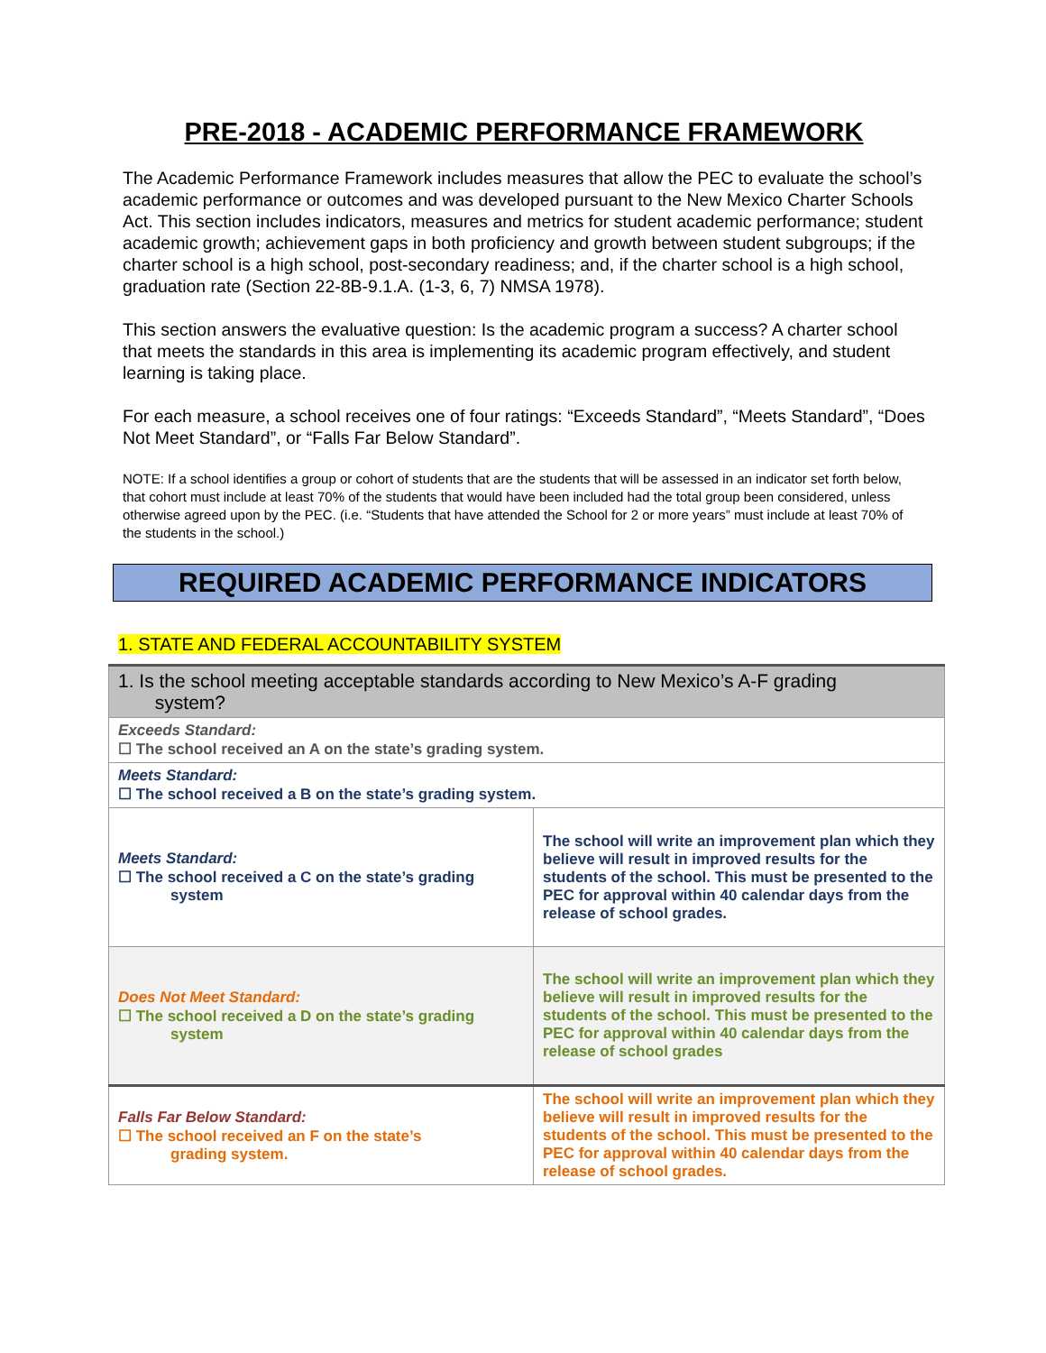PRE-2018 - ACADEMIC PERFORMANCE FRAMEWORK
The Academic Performance Framework includes measures that allow the PEC to evaluate the school’s academic performance or outcomes and was developed pursuant to the New Mexico Charter Schools Act. This section includes indicators, measures and metrics for student academic performance; student academic growth; achievement gaps in both proficiency and growth between student subgroups; if the charter school is a high school, post-secondary readiness; and, if the charter school is a high school, graduation rate (Section 22-8B-9.1.A. (1-3, 6, 7) NMSA 1978).
This section answers the evaluative question: Is the academic program a success? A charter school that meets the standards in this area is implementing its academic program effectively, and student learning is taking place.
For each measure, a school receives one of four ratings: “Exceeds Standard”, “Meets Standard”, “Does Not Meet Standard”, or “Falls Far Below Standard”.
NOTE: If a school identifies a group or cohort of students that are the students that will be assessed in an indicator set forth below, that cohort must include at least 70% of the students that would have been included had the total group been considered, unless otherwise agreed upon by the PEC. (i.e. “Students that have attended the School for 2 or more years” must include at least 70% of the students in the school.)
REQUIRED ACADEMIC PERFORMANCE INDICATORS
1. STATE AND FEDERAL ACCOUNTABILITY SYSTEM
| 1. Is the school meeting acceptable standards according to New Mexico’s A-F grading system? | |
| Exceeds Standard: ☐ The school received an A on the state’s grading system. | |
| Meets Standard: ☐ The school received a B on the state’s grading system. | |
| Meets Standard: ☐ The school received a C on the state’s grading system | The school will write an improvement plan which they believe will result in improved results for the students of the school. This must be presented to the PEC for approval within 40 calendar days from the release of school grades. |
| Does Not Meet Standard: ☐ The school received a D on the state’s grading system | The school will write an improvement plan which they believe will result in improved results for the students of the school. This must be presented to the PEC for approval within 40 calendar days from the release of school grades |
| Falls Far Below Standard: ☐ The school received an F on the state’s grading system. | The school will write an improvement plan which they believe will result in improved results for the students of the school. This must be presented to the PEC for approval within 40 calendar days from the release of school grades. |